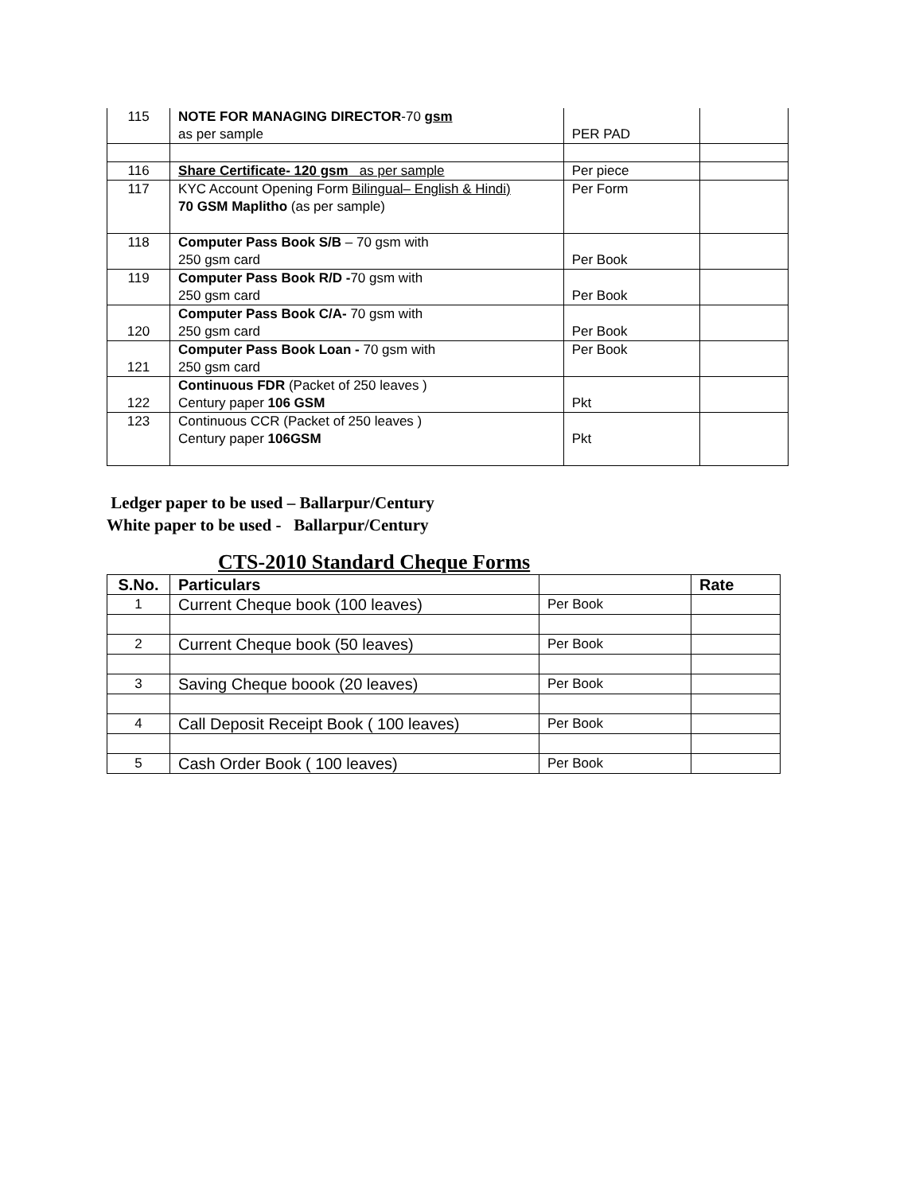| 115 | NOTE FOR MANAGING DIRECTOR -70 gsm as per sample | PER PAD | |
| 116 | Share Certificate- 120 gsm as per sample | Per piece | |
| 117 | KYC Account Opening Form Bilingual– English & Hindi) 70 GSM Maplitho (as per sample) | Per Form | |
| 118 | Computer Pass Book S/B – 70 gsm with 250 gsm card | Per Book | |
| 119 | Computer Pass Book R/D - 70 gsm with 250 gsm card | Per Book | |
| 120 | Computer Pass Book C/A- 70 gsm with 250 gsm card | Per Book | |
| 121 | Computer Pass Book Loan - 70 gsm with 250 gsm card | Per Book | |
| 122 | Continuous FDR (Packet of 250 leaves ) Century paper 106 GSM | Pkt | |
| 123 | Continuous CCR (Packet of 250 leaves ) Century paper 106GSM | Pkt | |
Ledger paper to be used – Ballarpur/Century
White paper to be used - Ballarpur/Century
CTS-2010 Standard Cheque Forms
| S.No. | Particulars | | Rate |
| --- | --- | --- | --- |
| 1 | Current Cheque book (100 leaves) | Per Book | |
| 2 | Current Cheque book (50 leaves) | Per Book | |
| 3 | Saving Cheque boook (20 leaves) | Per Book | |
| 4 | Call Deposit Receipt Book ( 100 leaves) | Per Book | |
| 5 | Cash Order Book ( 100 leaves) | Per Book | |